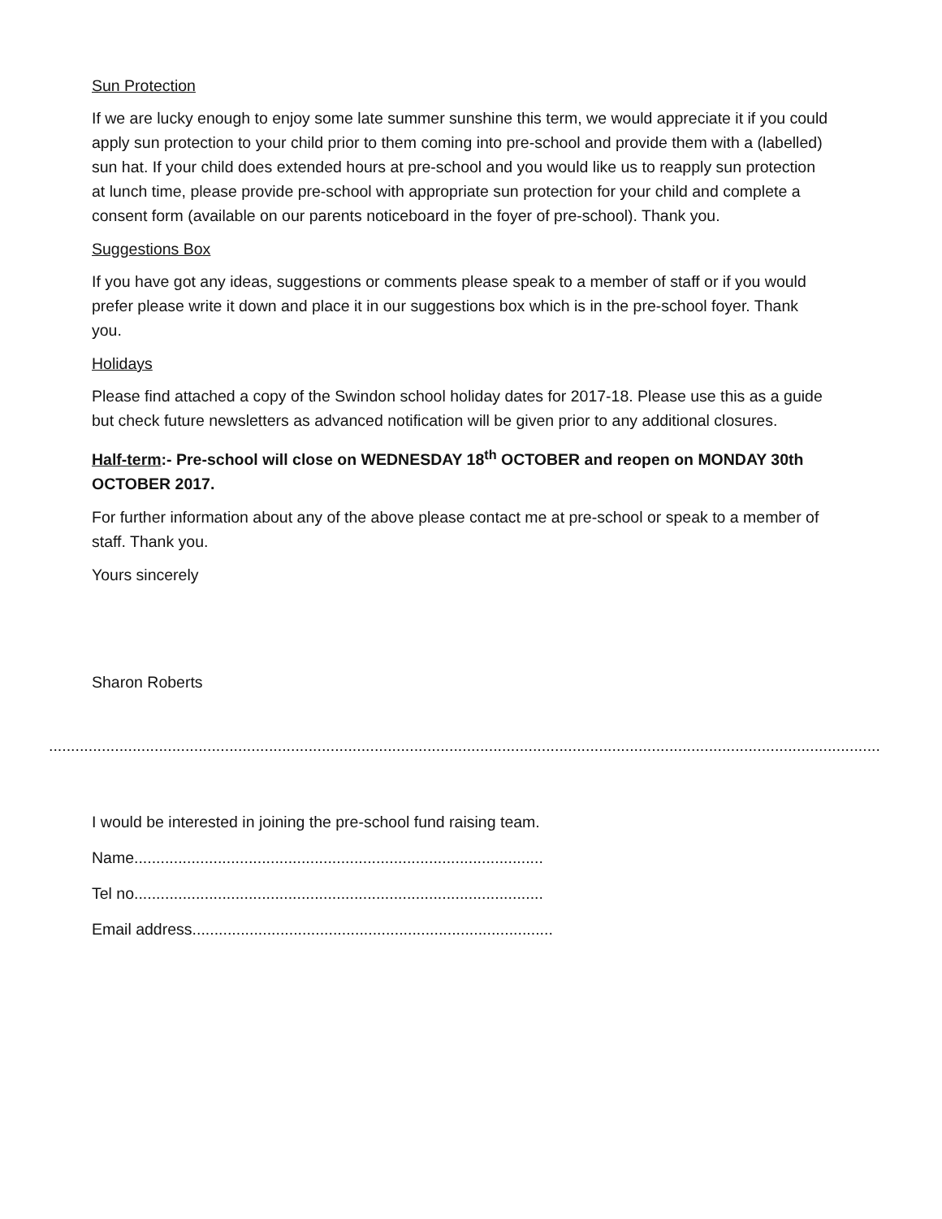Sun Protection
If we are lucky enough to enjoy some late summer sunshine this term, we would appreciate it if you could apply sun protection to your child prior to them coming into pre-school and provide them with a (labelled) sun hat. If your child does extended hours at pre-school and you would like us to reapply sun protection at lunch time, please provide pre-school with appropriate sun protection for your child and complete a consent form (available on our parents noticeboard in the foyer of pre-school). Thank you.
Suggestions Box
If you have got any ideas, suggestions or comments please speak to a member of staff or if you would prefer please write it down and place it in our suggestions box which is in the pre-school foyer. Thank you.
Holidays
Please find attached a copy of the Swindon school holiday dates for 2017-18. Please use this as a guide but check future newsletters as advanced notification will be given prior to any additional closures.
Half-term:- Pre-school will close on WEDNESDAY 18<sup>th</sup> OCTOBER and reopen on MONDAY 30th OCTOBER 2017.
For further information about any of the above please contact me at pre-school or speak to a member of staff. Thank you.
Yours sincerely
Sharon Roberts
.............................................................................................................................................................................................
I would be interested in joining the pre-school fund raising team.
Name.............................................................................................
Tel no.............................................................................................
Email address..................................................................................